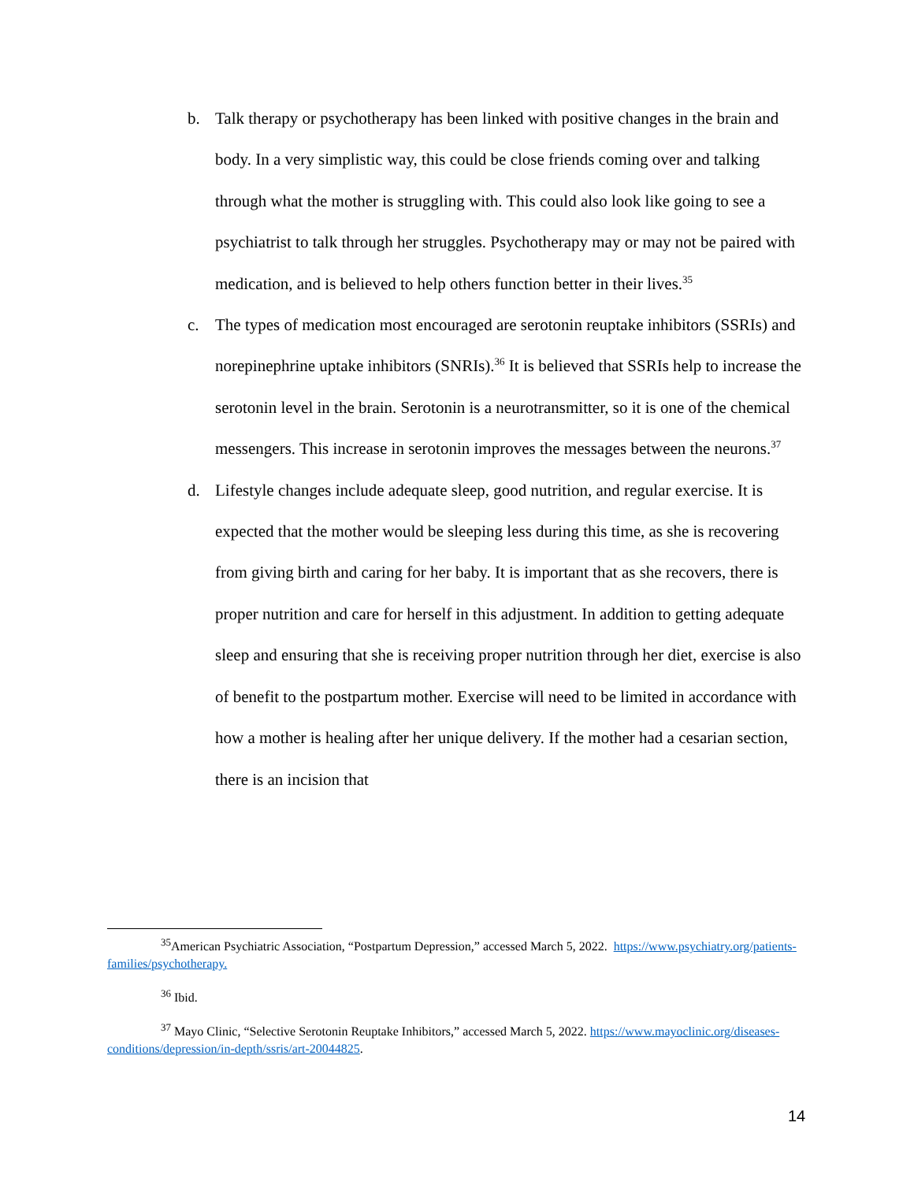b. Talk therapy or psychotherapy has been linked with positive changes in the brain and body. In a very simplistic way, this could be close friends coming over and talking through what the mother is struggling with. This could also look like going to see a psychiatrist to talk through her struggles. Psychotherapy may or may not be paired with medication, and is believed to help others function better in their lives.<sup>35</sup>
c. The types of medication most encouraged are serotonin reuptake inhibitors (SSRIs) and norepinephrine uptake inhibitors (SNRIs).<sup>36</sup> It is believed that SSRIs help to increase the serotonin level in the brain. Serotonin is a neurotransmitter, so it is one of the chemical messengers. This increase in serotonin improves the messages between the neurons.<sup>37</sup>
d. Lifestyle changes include adequate sleep, good nutrition, and regular exercise. It is expected that the mother would be sleeping less during this time, as she is recovering from giving birth and caring for her baby. It is important that as she recovers, there is proper nutrition and care for herself in this adjustment. In addition to getting adequate sleep and ensuring that she is receiving proper nutrition through her diet, exercise is also of benefit to the postpartum mother. Exercise will need to be limited in accordance with how a mother is healing after her unique delivery. If the mother had a cesarian section, there is an incision that
<sup>35</sup> American Psychiatric Association, “Postpartum Depression,” accessed March 5, 2022. https://www.psychiatry.org/patients-families/psychotherapy.
<sup>36</sup> Ibid.
<sup>37</sup> Mayo Clinic, “Selective Serotonin Reuptake Inhibitors,” accessed March 5, 2022. https://www.mayoclinic.org/diseases-conditions/depression/in-depth/ssris/art-20044825.
14